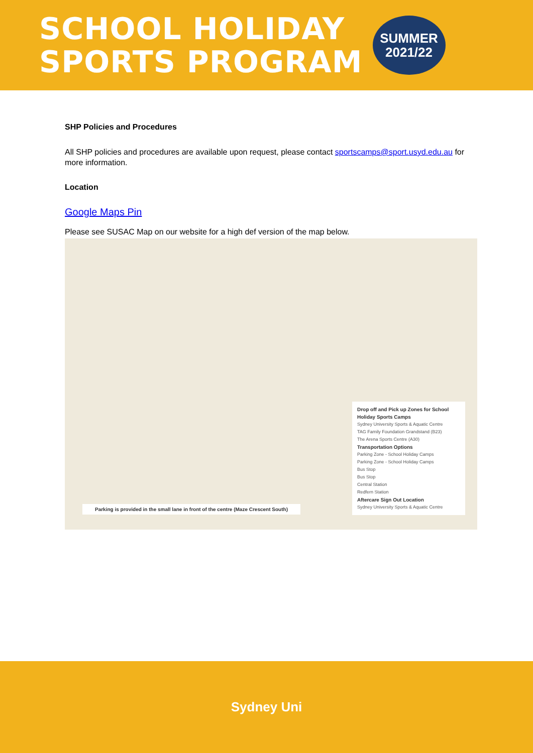SCHOOL HOLIDAY
SPORTS PROGRAM
SUMMER
2021/22
SHP Policies and Procedures
All SHP policies and procedures are available upon request, please contact sportscamps@sport.usyd.edu.au for more information.
Location
Google Maps Pin
Please see SUSAC Map on our website for a high def version of the map below.
Drop off and Pick up Zones for School Holiday Sports Camps
Sydney University Sports & Aquatic Centre
TAG Family Foundation Grandstand (B23)
The Arena Sports Centre (A30)
Transportation Options
Parking Zone - School Holiday Camps
Parking Zone - School Holiday Camps
Bus Stop
Bus Stop
Central Station
Redfern Station
Aftercare Sign Out Location
Sydney University Sports & Aquatic Centre
Parking is provided in the small lane in front of the centre (Maze Crescent South)
Sydney Uni